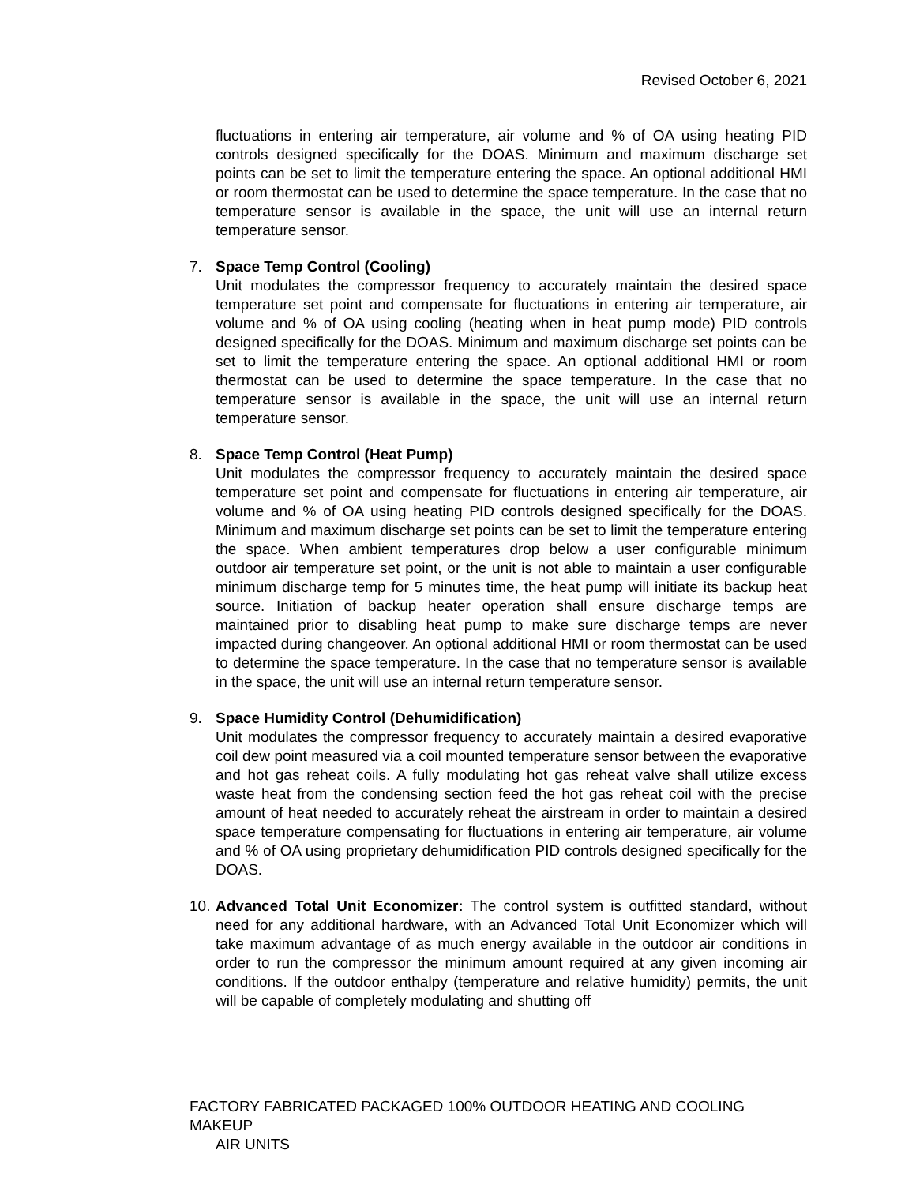Revised October 6, 2021
fluctuations in entering air temperature, air volume and % of OA using heating PID controls designed specifically for the DOAS. Minimum and maximum discharge set points can be set to limit the temperature entering the space. An optional additional HMI or room thermostat can be used to determine the space temperature. In the case that no temperature sensor is available in the space, the unit will use an internal return temperature sensor.
7. Space Temp Control (Cooling)
Unit modulates the compressor frequency to accurately maintain the desired space temperature set point and compensate for fluctuations in entering air temperature, air volume and % of OA using cooling (heating when in heat pump mode) PID controls designed specifically for the DOAS. Minimum and maximum discharge set points can be set to limit the temperature entering the space. An optional additional HMI or room thermostat can be used to determine the space temperature. In the case that no temperature sensor is available in the space, the unit will use an internal return temperature sensor.
8. Space Temp Control (Heat Pump)
Unit modulates the compressor frequency to accurately maintain the desired space temperature set point and compensate for fluctuations in entering air temperature, air volume and % of OA using heating PID controls designed specifically for the DOAS. Minimum and maximum discharge set points can be set to limit the temperature entering the space. When ambient temperatures drop below a user configurable minimum outdoor air temperature set point, or the unit is not able to maintain a user configurable minimum discharge temp for 5 minutes time, the heat pump will initiate its backup heat source. Initiation of backup heater operation shall ensure discharge temps are maintained prior to disabling heat pump to make sure discharge temps are never impacted during changeover. An optional additional HMI or room thermostat can be used to determine the space temperature. In the case that no temperature sensor is available in the space, the unit will use an internal return temperature sensor.
9. Space Humidity Control (Dehumidification)
Unit modulates the compressor frequency to accurately maintain a desired evaporative coil dew point measured via a coil mounted temperature sensor between the evaporative and hot gas reheat coils. A fully modulating hot gas reheat valve shall utilize excess waste heat from the condensing section feed the hot gas reheat coil with the precise amount of heat needed to accurately reheat the airstream in order to maintain a desired space temperature compensating for fluctuations in entering air temperature, air volume and % of OA using proprietary dehumidification PID controls designed specifically for the DOAS.
10.
Advanced Total Unit Economizer: The control system is outfitted standard, without need for any additional hardware, with an Advanced Total Unit Economizer which will take maximum advantage of as much energy available in the outdoor air conditions in order to run the compressor the minimum amount required at any given incoming air conditions. If the outdoor enthalpy (temperature and relative humidity) permits, the unit will be capable of completely modulating and shutting off
FACTORY FABRICATED PACKAGED 100% OUTDOOR HEATING AND COOLING MAKEUP
AIR UNITS